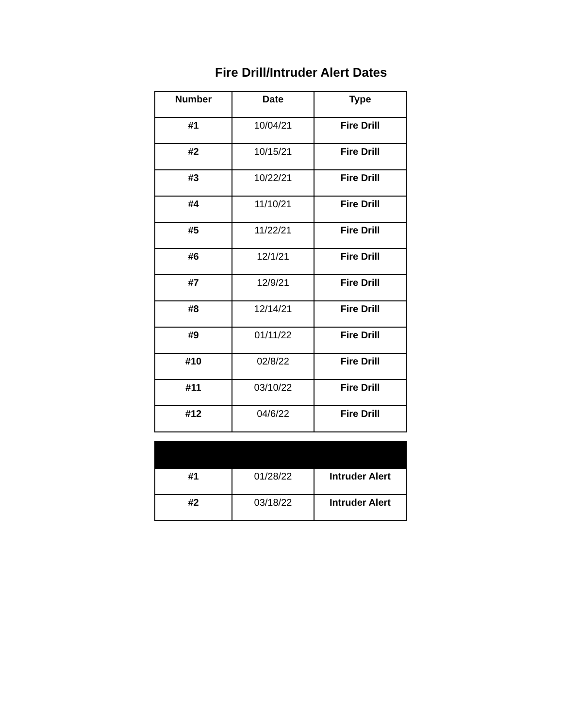Fire Drill/Intruder Alert Dates
| Number | Date | Type |
| --- | --- | --- |
| #1 | 10/04/21 | Fire Drill |
| #2 | 10/15/21 | Fire Drill |
| #3 | 10/22/21 | Fire Drill |
| #4 | 11/10/21 | Fire Drill |
| #5 | 11/22/21 | Fire Drill |
| #6 | 12/1/21 | Fire Drill |
| #7 | 12/9/21 | Fire Drill |
| #8 | 12/14/21 | Fire Drill |
| #9 | 01/11/22 | Fire Drill |
| #10 | 02/8/22 | Fire Drill |
| #11 | 03/10/22 | Fire Drill |
| #12 | 04/6/22 | Fire Drill |
| #1 | 01/28/22 | Intruder Alert |
| #2 | 03/18/22 | Intruder Alert |